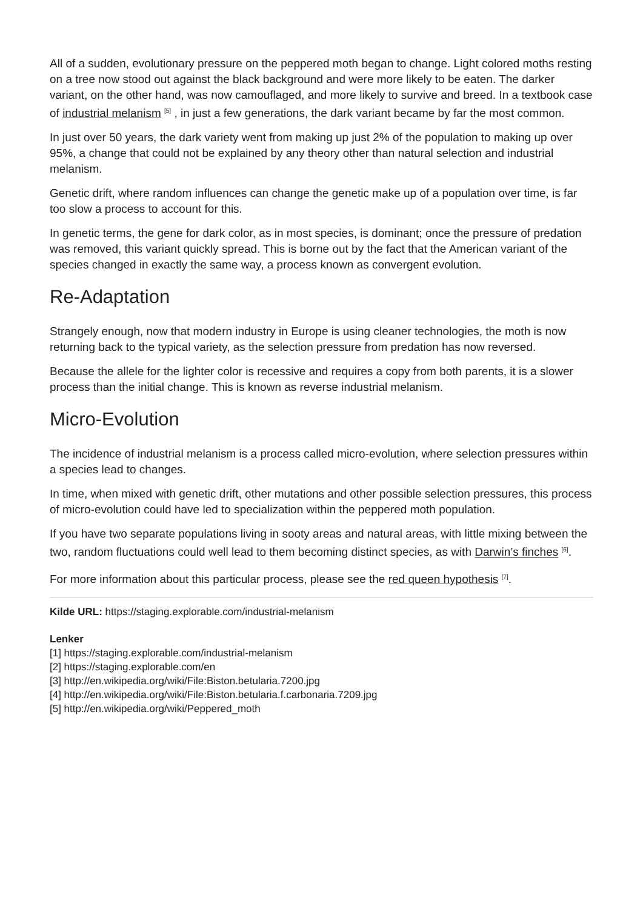All of a sudden, evolutionary pressure on the peppered moth began to change. Light colored moths resting on a tree now stood out against the black background and were more likely to be eaten. The darker variant, on the other hand, was now camouflaged, and more likely to survive and breed. In a textbook case of industrial melanism <sup>[5]</sup> , in just a few generations, the dark variant became by far the most common.
In just over 50 years, the dark variety went from making up just 2% of the population to making up over 95%, a change that could not be explained by any theory other than natural selection and industrial melanism.
Genetic drift, where random influences can change the genetic make up of a population over time, is far too slow a process to account for this.
In genetic terms, the gene for dark color, as in most species, is dominant; once the pressure of predation was removed, this variant quickly spread. This is borne out by the fact that the American variant of the species changed in exactly the same way, a process known as convergent evolution.
Re-Adaptation
Strangely enough, now that modern industry in Europe is using cleaner technologies, the moth is now returning back to the typical variety, as the selection pressure from predation has now reversed.
Because the allele for the lighter color is recessive and requires a copy from both parents, it is a slower process than the initial change. This is known as reverse industrial melanism.
Micro-Evolution
The incidence of industrial melanism is a process called micro-evolution, where selection pressures within a species lead to changes.
In time, when mixed with genetic drift, other mutations and other possible selection pressures, this process of micro-evolution could have led to specialization within the peppered moth population.
If you have two separate populations living in sooty areas and natural areas, with little mixing between the two, random fluctuations could well lead to them becoming distinct species, as with Darwin’s finches <sup>[6]</sup>.
For more information about this particular process, please see the red queen hypothesis <sup>[7]</sup>.
Kilde URL: https://staging.explorable.com/industrial-melanism
Lenker
[1] https://staging.explorable.com/industrial-melanism
[2] https://staging.explorable.com/en
[3] http://en.wikipedia.org/wiki/File:Biston.betularia.7200.jpg
[4] http://en.wikipedia.org/wiki/File:Biston.betularia.f.carbonaria.7209.jpg
[5] http://en.wikipedia.org/wiki/Peppered_moth